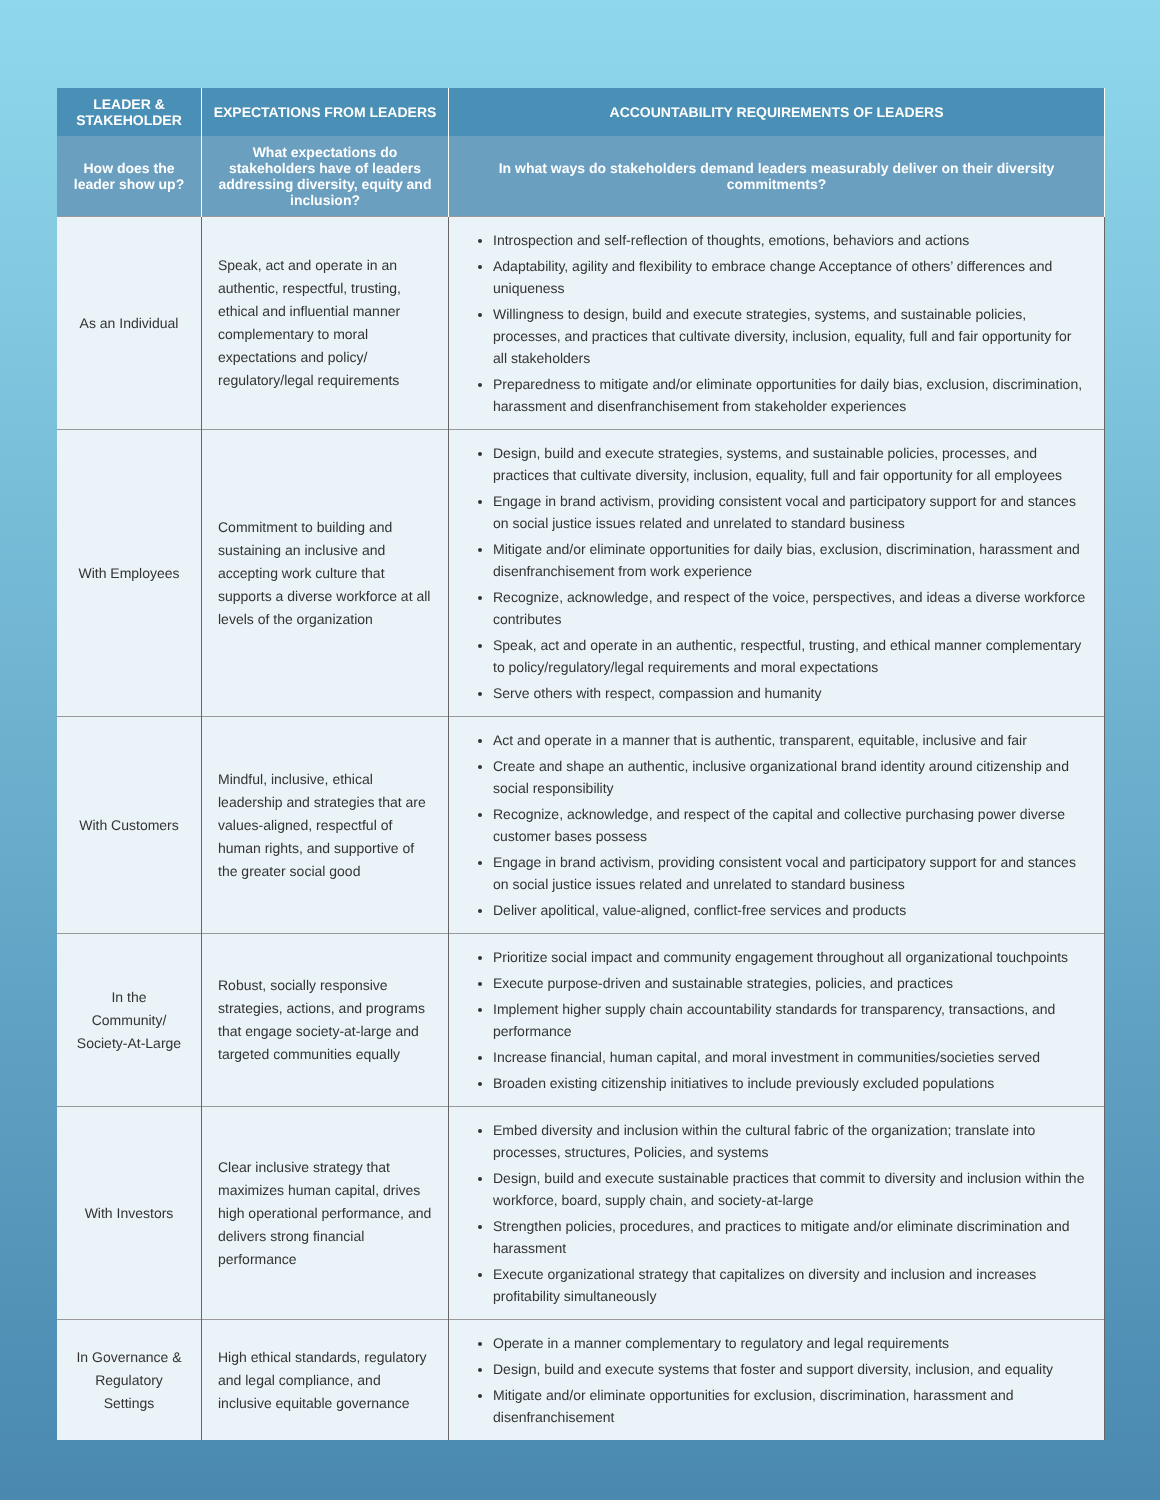| LEADER & STAKEHOLDER | EXPECTATIONS FROM LEADERS | ACCOUNTABILITY REQUIREMENTS OF LEADERS |
| --- | --- | --- |
| How does the leader show up? | What expectations do stakeholders have of leaders addressing diversity, equity and inclusion? | In what ways do stakeholders demand leaders measurably deliver on their diversity commitments? |
| As an Individual | Speak, act and operate in an authentic, respectful, trusting, ethical and influential manner complementary to moral expectations and policy/ regulatory/legal requirements | Introspection and self-reflection of thoughts, emotions, behaviors and actions Adaptability, agility and flexibility to embrace change Acceptance of others’ differences and uniqueness Willingness to design, build and execute strategies, systems, and sustainable policies, processes, and practices that cultivate diversity, inclusion, equality, full and fair opportunity for all stakeholders Preparedness to mitigate and/or eliminate opportunities for daily bias, exclusion, discrimination, harassment and disenfranchisement from stakeholder experiences |
| With Employees | Commitment to building and sustaining an inclusive and accepting work culture that supports a diverse workforce at all levels of the organization | Design, build and execute strategies, systems, and sustainable policies, processes, and practices that cultivate diversity, inclusion, equality, full and fair opportunity for all employees Engage in brand activism, providing consistent vocal and participatory support for and stances on social justice issues related and unrelated to standard business Mitigate and/or eliminate opportunities for daily bias, exclusion, discrimination, harassment and disenfranchisement from work experience Recognize, acknowledge, and respect of the voice, perspectives, and ideas a diverse workforce contributes Speak, act and operate in an authentic, respectful, trusting, and ethical manner complementary to policy/regulatory/legal requirements and moral expectations Serve others with respect, compassion and humanity |
| With Customers | Mindful, inclusive, ethical leadership and strategies that are values-aligned, respectful of human rights, and supportive of the greater social good | Act and operate in a manner that is authentic, transparent, equitable, inclusive and fair Create and shape an authentic, inclusive organizational brand identity around citizenship and social responsibility Recognize, acknowledge, and respect of the capital and collective purchasing power diverse customer bases possess Engage in brand activism, providing consistent vocal and participatory support for and stances on social justice issues related and unrelated to standard business Deliver apolitical, value-aligned, conflict-free services and products |
| In the Community/ Society-At-Large | Robust, socially responsive strategies, actions, and programs that engage society-at-large and targeted communities equally | Prioritize social impact and community engagement throughout all organizational touchpoints Execute purpose-driven and sustainable strategies, policies, and practices Implement higher supply chain accountability standards for transparency, transactions, and performance Increase financial, human capital, and moral investment in communities/societies served Broaden existing citizenship initiatives to include previously excluded populations |
| With Investors | Clear inclusive strategy that maximizes human capital, drives high operational performance, and delivers strong financial performance | Embed diversity and inclusion within the cultural fabric of the organization; translate into processes, structures, Policies, and systems Design, build and execute sustainable practices that commit to diversity and inclusion within the workforce, board, supply chain, and society-at-large Strengthen policies, procedures, and practices to mitigate and/or eliminate discrimination and harassment Execute organizational strategy that capitalizes on diversity and inclusion and increases profitability simultaneously |
| In Governance & Regulatory Settings | High ethical standards, regulatory and legal compliance, and inclusive equitable governance | Operate in a manner complementary to regulatory and legal requirements Design, build and execute systems that foster and support diversity, inclusion, and equality Mitigate and/or eliminate opportunities for exclusion, discrimination, harassment and disenfranchisement |